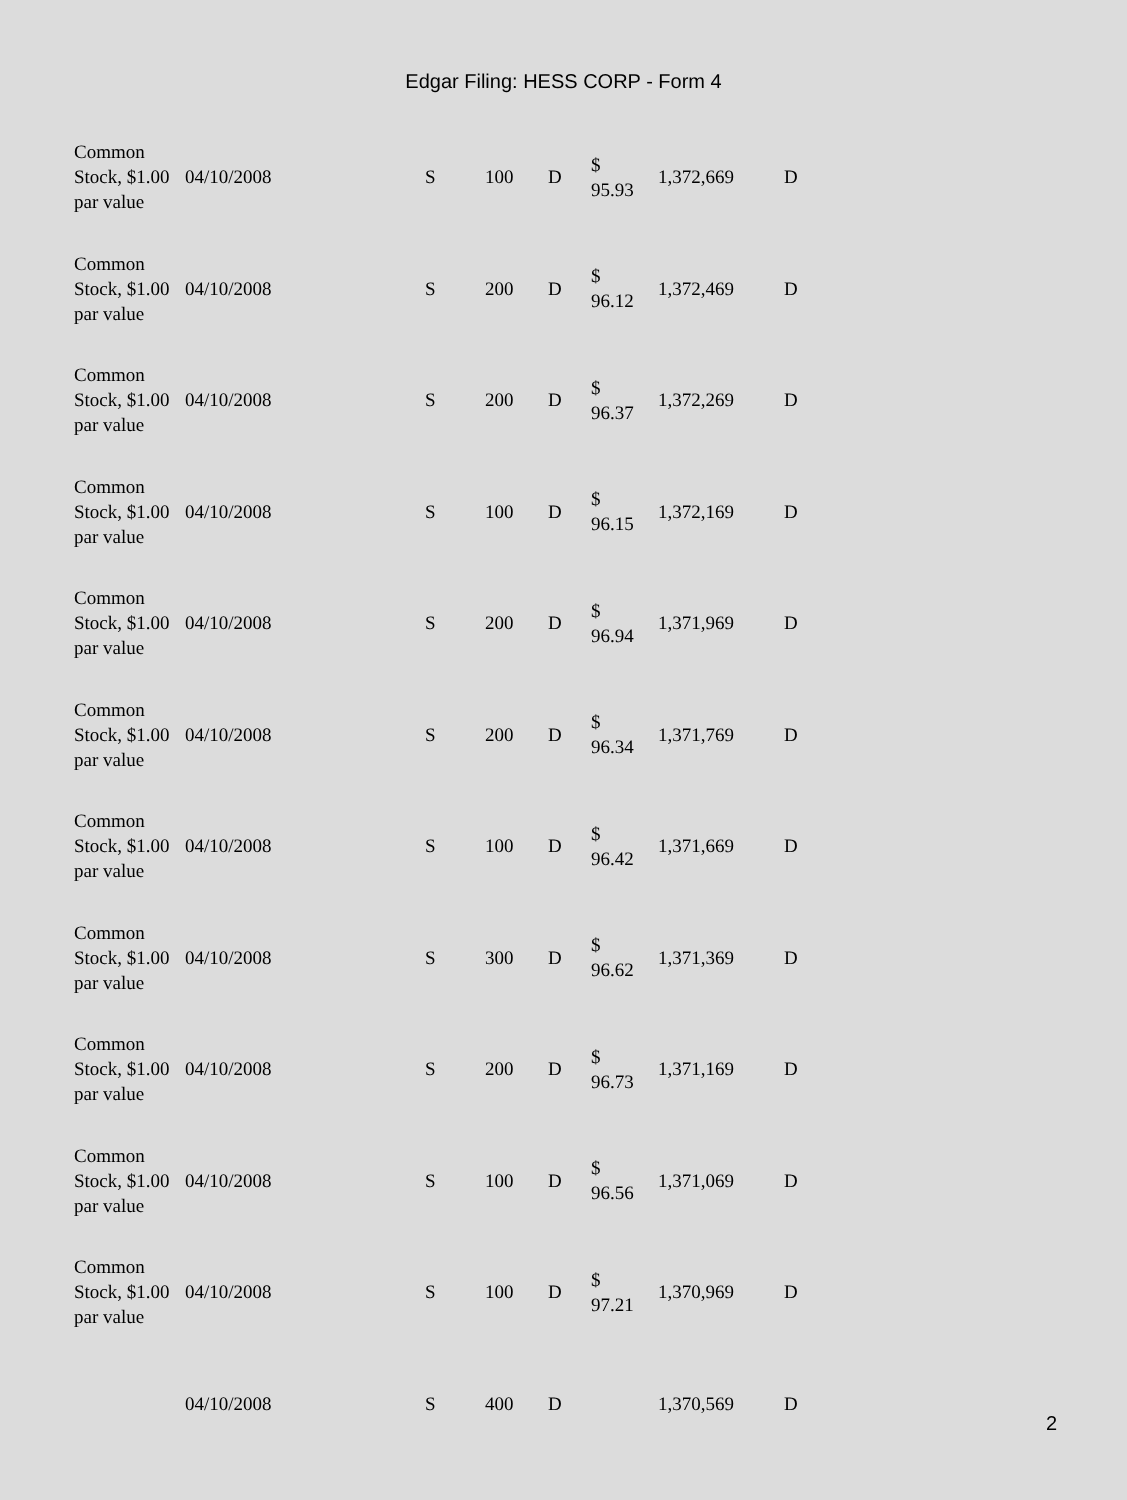Edgar Filing: HESS CORP - Form 4
| Common Stock, $1.00 par value | 04/10/2008 | S | 100 | D | $ 95.93 | 1,372,669 | D |
| Common Stock, $1.00 par value | 04/10/2008 | S | 200 | D | $ 96.12 | 1,372,469 | D |
| Common Stock, $1.00 par value | 04/10/2008 | S | 200 | D | $ 96.37 | 1,372,269 | D |
| Common Stock, $1.00 par value | 04/10/2008 | S | 100 | D | $ 96.15 | 1,372,169 | D |
| Common Stock, $1.00 par value | 04/10/2008 | S | 200 | D | $ 96.94 | 1,371,969 | D |
| Common Stock, $1.00 par value | 04/10/2008 | S | 200 | D | $ 96.34 | 1,371,769 | D |
| Common Stock, $1.00 par value | 04/10/2008 | S | 100 | D | $ 96.42 | 1,371,669 | D |
| Common Stock, $1.00 par value | 04/10/2008 | S | 300 | D | $ 96.62 | 1,371,369 | D |
| Common Stock, $1.00 par value | 04/10/2008 | S | 200 | D | $ 96.73 | 1,371,169 | D |
| Common Stock, $1.00 par value | 04/10/2008 | S | 100 | D | $ 96.56 | 1,371,069 | D |
| Common Stock, $1.00 par value | 04/10/2008 | S | 100 | D | $ 97.21 | 1,370,969 | D |
| | 04/10/2008 | S | 400 | D | | 1,370,569 | D |
2